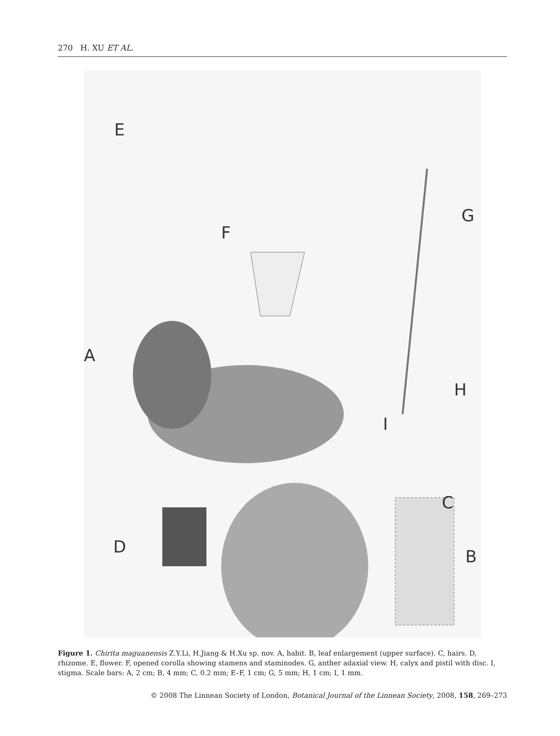270 H. XU ET AL.
E
F
G
A
H
I
C
D B
Figure 1. Chirita maguanensis Z.Y.Li, H.Jiang & H.Xu sp. nov. A, habit. B, leaf enlargement (upper surface). C, hairs. D, rhizome. E, flower. F, opened corolla showing stamens and staminodes. G, anther adaxial view. H, calyx and pistil with disc. I, stigma. Scale bars: A, 2 cm; B, 4 mm; C, 0.2 mm; E–F, 1 cm; G, 5 mm; H, 1 cm; I, 1 mm.
© 2008 The Linnean Society of London, Botanical Journal of the Linnean Society, 2008, 158, 269–273